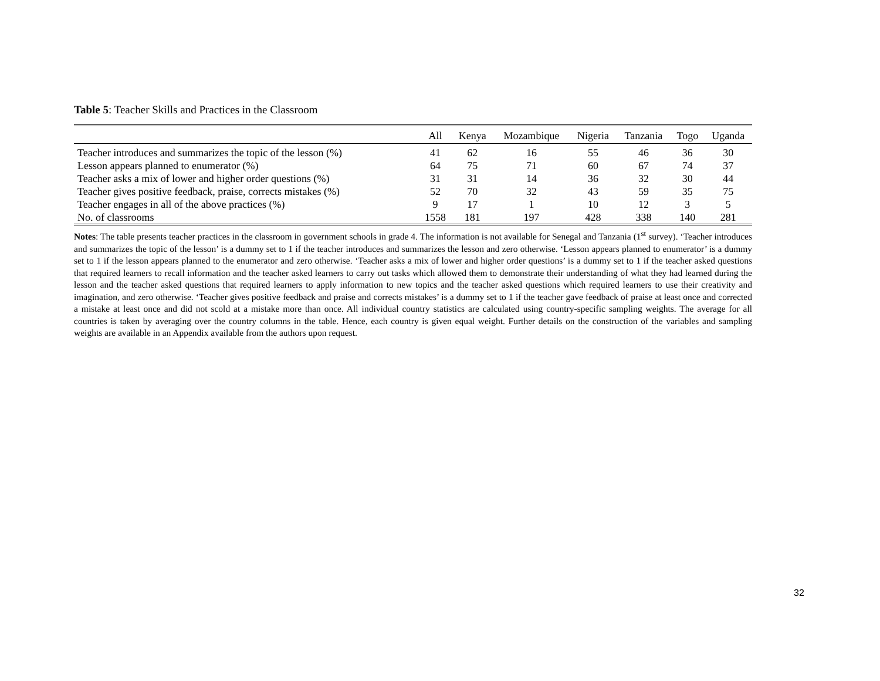Table 5: Teacher Skills and Practices in the Classroom
| | All | Kenya | Mozambique | Nigeria | Tanzania | Togo | Uganda |
| --- | --- | --- | --- | --- | --- | --- | --- |
| Teacher introduces and summarizes the topic of the lesson (%) | 41 | 62 | 16 | 55 | 46 | 36 | 30 |
| Lesson appears planned to enumerator (%) | 64 | 75 | 71 | 60 | 67 | 74 | 37 |
| Teacher asks a mix of lower and higher order questions (%) | 31 | 31 | 14 | 36 | 32 | 30 | 44 |
| Teacher gives positive feedback, praise, corrects mistakes (%) | 52 | 70 | 32 | 43 | 59 | 35 | 75 |
| Teacher engages in all of the above practices (%) | 9 | 17 | 1 | 10 | 12 | 3 | 5 |
| No. of classrooms | 1558 | 181 | 197 | 428 | 338 | 140 | 281 |
Notes: The table presents teacher practices in the classroom in government schools in grade 4. The information is not available for Senegal and Tanzania (1<sup>st</sup> survey). ‘Teacher introduces and summarizes the topic of the lesson’ is a dummy set to 1 if the teacher introduces and summarizes the lesson and zero otherwise. ‘Lesson appears planned to enumerator’ is a dummy set to 1 if the lesson appears planned to the enumerator and zero otherwise. ‘Teacher asks a mix of lower and higher order questions’ is a dummy set to 1 if the teacher asked questions that required learners to recall information and the teacher asked learners to carry out tasks which allowed them to demonstrate their understanding of what they had learned during the lesson and the teacher asked questions that required learners to apply information to new topics and the teacher asked questions which required learners to use their creativity and imagination, and zero otherwise. ‘Teacher gives positive feedback and praise and corrects mistakes’ is a dummy set to 1 if the teacher gave feedback of praise at least once and corrected a mistake at least once and did not scold at a mistake more than once. All individual country statistics are calculated using country-specific sampling weights. The average for all countries is taken by averaging over the country columns in the table. Hence, each country is given equal weight. Further details on the construction of the variables and sampling weights are available in an Appendix available from the authors upon request.
32